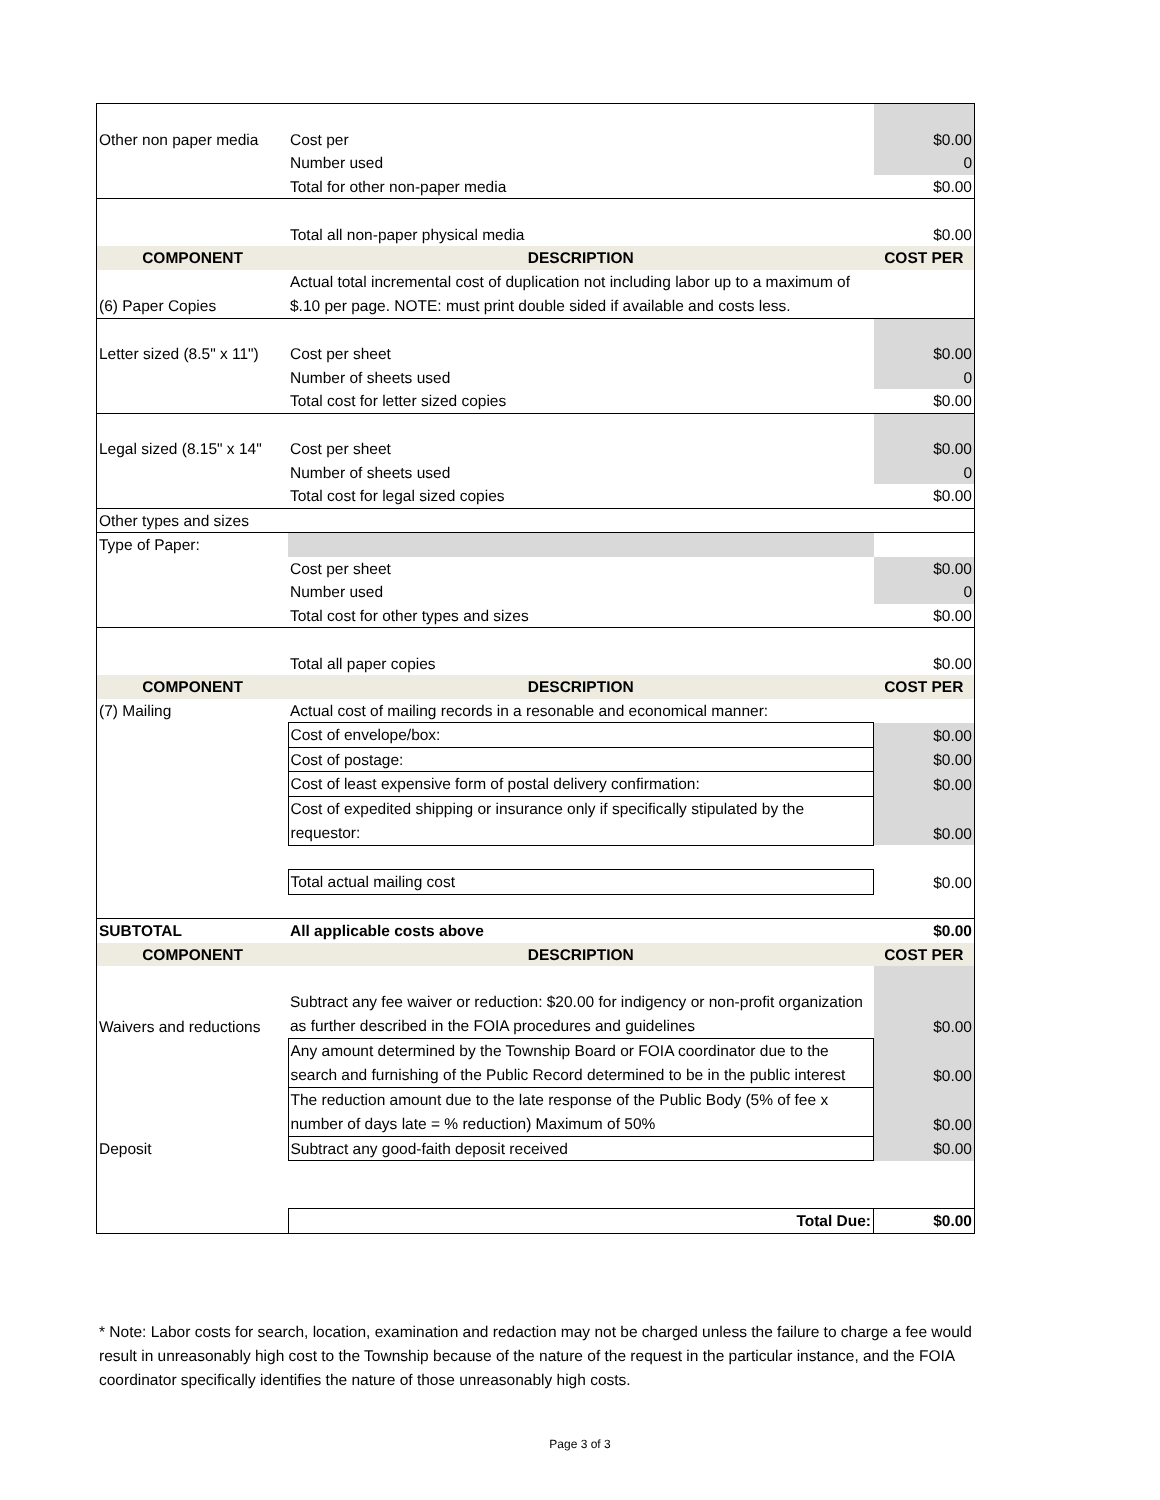| Other non paper media | Cost per | $0.00 |
| | Number used | 0 |
| | Total for other non-paper media | $0.00 |
| | Total all non-paper physical media | $0.00 |
| COMPONENT | DESCRIPTION | COST PER |
| (6) Paper Copies | Actual total incremental cost of duplication not including labor up to a maximum of $.10 per page. NOTE: must print double sided if available and costs less. | |
| Letter sized (8.5" x 11") | Cost per sheet | $0.00 |
| | Number of sheets used | 0 |
| | Total cost for letter sized copies | $0.00 |
| Legal sized (8.15" x 14" | Cost per sheet | $0.00 |
| | Number of sheets used | 0 |
| | Total cost for legal sized copies | $0.00 |
| Other types and sizes | | |
| Type of Paper: | | |
| | Cost per sheet | $0.00 |
| | Number used | 0 |
| | Total cost for other types and sizes | $0.00 |
| | Total all paper copies | $0.00 |
| COMPONENT | DESCRIPTION | COST PER |
| (7) Mailing | Actual cost of mailing records in a resonable and economical manner: | |
| | Cost of envelope/box: | $0.00 |
| | Cost of postage: | $0.00 |
| | Cost of least expensive form of postal delivery confirmation: | $0.00 |
| | Cost of expedited shipping or insurance only if specifically stipulated by the requestor: | $0.00 |
| | Total actual mailing cost | $0.00 |
| SUBTOTAL | All applicable costs above | $0.00 |
| COMPONENT | DESCRIPTION | COST PER |
| Waivers and reductions | Subtract any fee waiver or reduction: $20.00 for indigency or non-profit organization as further described in the FOIA procedures and guidelines | $0.00 |
| | Any amount determined by the Township Board or FOIA coordinator due to the search and furnishing of the Public Record determined to be in the public interest | $0.00 |
| | The reduction amount due to the late response of the Public Body (5% of fee x number of days late = % reduction) Maximum of 50% | $0.00 |
| Deposit | Subtract any good-faith deposit received | $0.00 |
| | Total Due: | $0.00 |
* Note: Labor costs for search, location, examination and redaction may not be charged unless the failure to charge a fee would result in unreasonably high cost to the Township because of the nature of the request in the particular instance, and the FOIA coordinator specifically identifies the nature of those unreasonably high costs.
Page 3 of 3